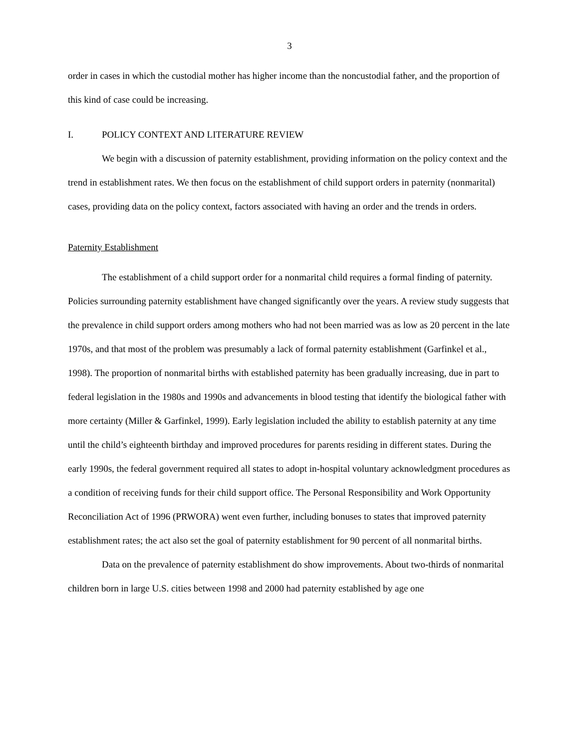3
order in cases in which the custodial mother has higher income than the noncustodial father, and the proportion of this kind of case could be increasing.
I. POLICY CONTEXT AND LITERATURE REVIEW
We begin with a discussion of paternity establishment, providing information on the policy context and the trend in establishment rates. We then focus on the establishment of child support orders in paternity (nonmarital) cases, providing data on the policy context, factors associated with having an order and the trends in orders.
Paternity Establishment
The establishment of a child support order for a nonmarital child requires a formal finding of paternity. Policies surrounding paternity establishment have changed significantly over the years. A review study suggests that the prevalence in child support orders among mothers who had not been married was as low as 20 percent in the late 1970s, and that most of the problem was presumably a lack of formal paternity establishment (Garfinkel et al., 1998). The proportion of nonmarital births with established paternity has been gradually increasing, due in part to federal legislation in the 1980s and 1990s and advancements in blood testing that identify the biological father with more certainty (Miller & Garfinkel, 1999). Early legislation included the ability to establish paternity at any time until the child’s eighteenth birthday and improved procedures for parents residing in different states. During the early 1990s, the federal government required all states to adopt in-hospital voluntary acknowledgment procedures as a condition of receiving funds for their child support office. The Personal Responsibility and Work Opportunity Reconciliation Act of 1996 (PRWORA) went even further, including bonuses to states that improved paternity establishment rates; the act also set the goal of paternity establishment for 90 percent of all nonmarital births.
Data on the prevalence of paternity establishment do show improvements. About two-thirds of nonmarital children born in large U.S. cities between 1998 and 2000 had paternity established by age one